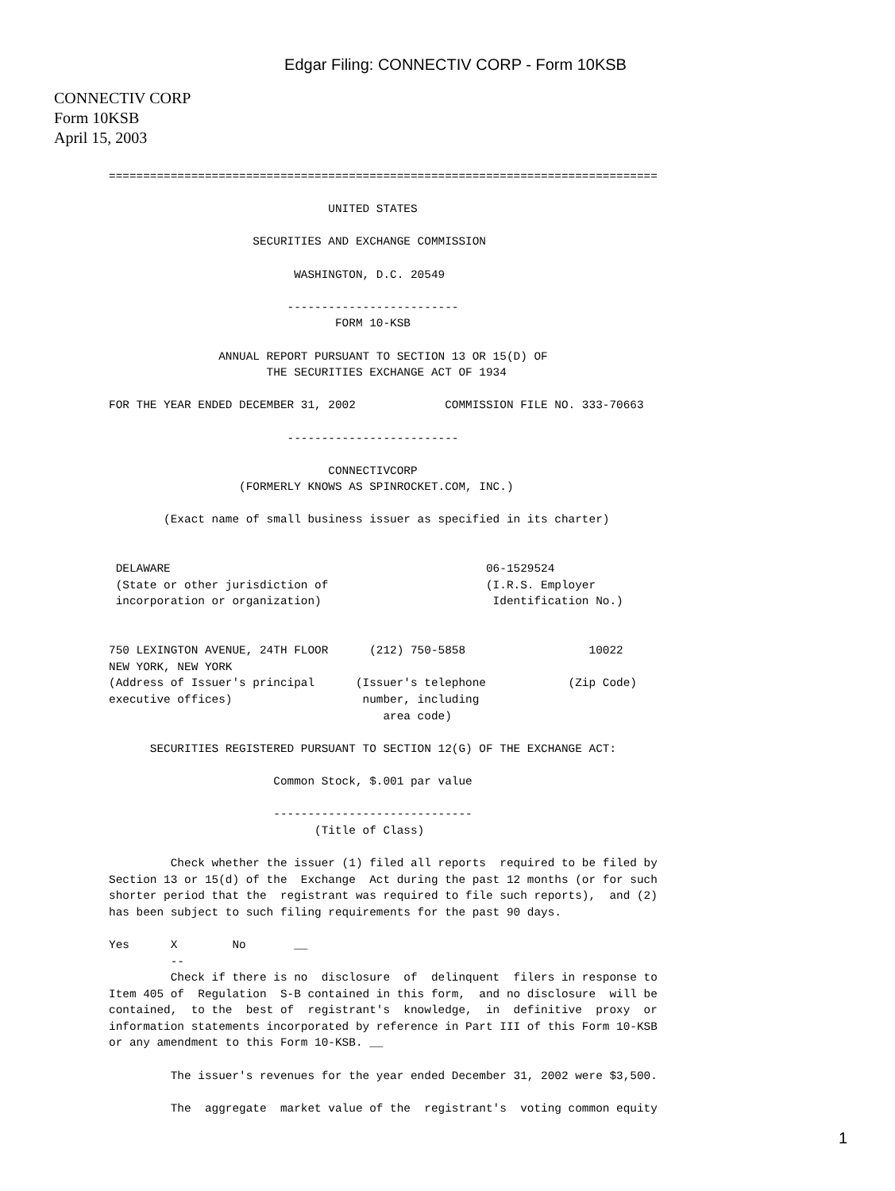Edgar Filing: CONNECTIV CORP - Form 10KSB
CONNECTIV CORP
Form 10KSB
April 15, 2003
================================================================================

                                UNITED STATES

                     SECURITIES AND EXCHANGE COMMISSION

                           WASHINGTON, D.C. 20549

                          -------------------------
                                 FORM 10-KSB

                ANNUAL REPORT PURSUANT TO SECTION 13 OR 15(D) OF
                       THE SECURITIES EXCHANGE ACT OF 1934

FOR THE YEAR ENDED DECEMBER 31, 2002             COMMISSION FILE NO. 333-70663

                          -------------------------

                                CONNECTIVCORP
                   (FORMERLY KNOWS AS SPINROCKET.COM, INC.)

        (Exact name of small business issuer as specified in its charter)


 DELAWARE                                              06-1529524
 (State or other jurisdiction of                       (I.R.S. Employer
 incorporation or organization)                         Identification No.)


750 LEXINGTON AVENUE, 24TH FLOOR      (212) 750-5858                  10022
NEW YORK, NEW YORK
(Address of Issuer's principal      (Issuer's telephone            (Zip Code)
executive offices)                   number, including
                                        area code)

      SECURITIES REGISTERED PURSUANT TO SECTION 12(G) OF THE EXCHANGE ACT:

                        Common Stock, $.001 par value

                        -----------------------------
                              (Title of Class)

         Check whether the issuer (1) filed all reports  required to be filed by
Section 13 or 15(d) of the  Exchange  Act during the past 12 months (or for such
shorter period that the  registrant was required to file such reports),  and (2)
has been subject to such filing requirements for the past 90 days.

Yes      X        No       __
         --
         Check if there is no  disclosure  of  delinquent  filers in response to
Item 405 of  Regulation  S-B contained in this form,  and no disclosure  will be
contained,  to the  best of  registrant's  knowledge,  in  definitive  proxy  or
information statements incorporated by reference in Part III of this Form 10-KSB
or any amendment to this Form 10-KSB. __

         The issuer's revenues for the year ended December 31, 2002 were $3,500.

         The  aggregate  market value of the  registrant's  voting common equity
1